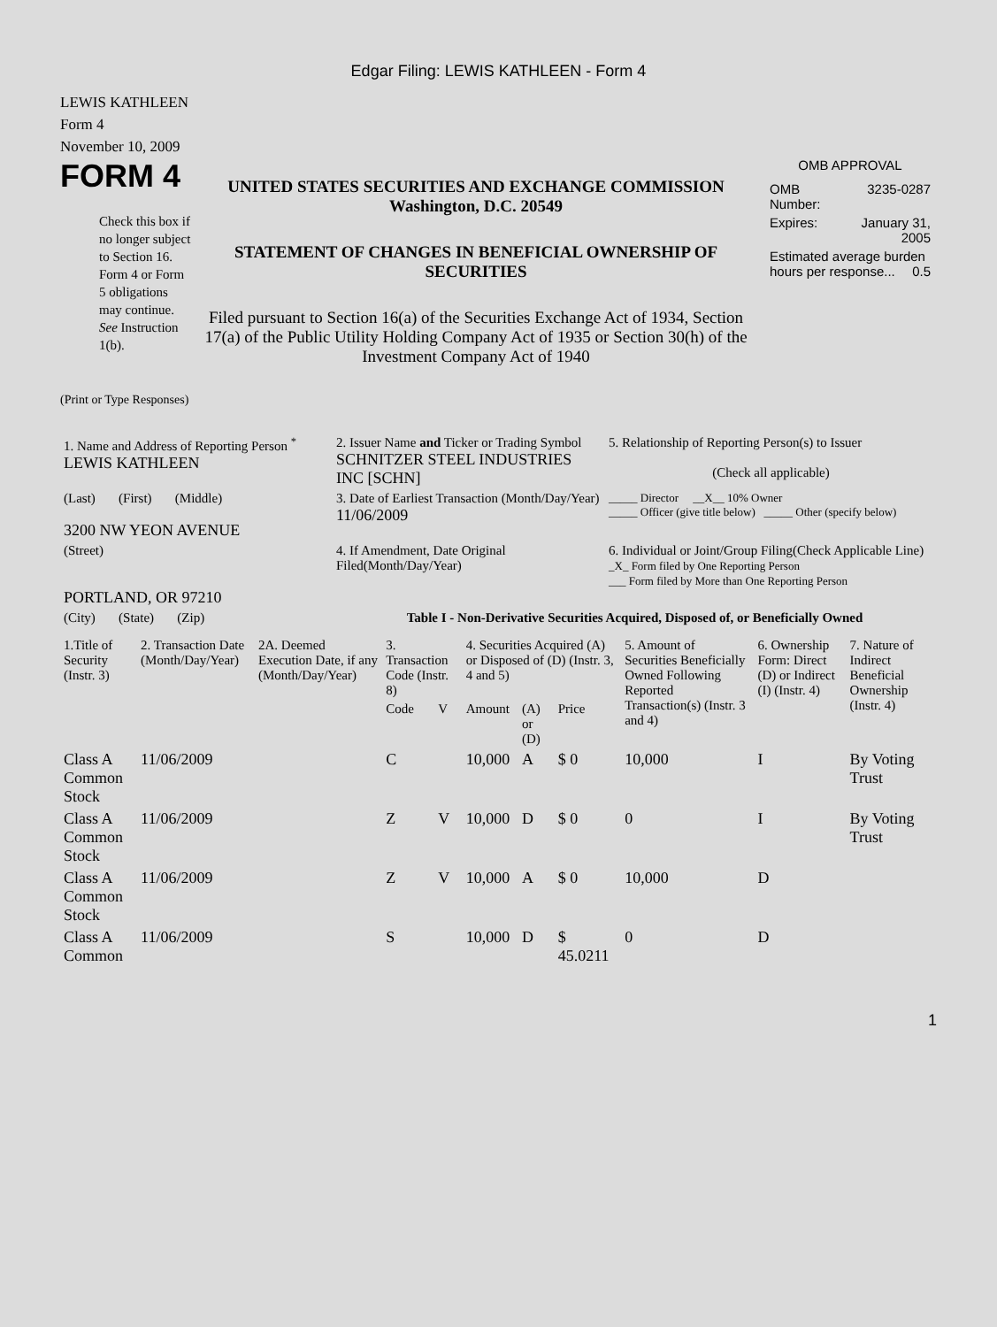Edgar Filing: LEWIS KATHLEEN - Form 4
LEWIS KATHLEEN
Form 4
November 10, 2009
FORM 4
Check this box if no longer subject to Section 16. Form 4 or Form 5 obligations may continue. See Instruction 1(b).
UNITED STATES SECURITIES AND EXCHANGE COMMISSION
Washington, D.C. 20549
STATEMENT OF CHANGES IN BENEFICIAL OWNERSHIP OF SECURITIES
Filed pursuant to Section 16(a) of the Securities Exchange Act of 1934, Section 17(a) of the Public Utility Holding Company Act of 1935 or Section 30(h) of the Investment Company Act of 1940
OMB APPROVAL
| OMB Number: | 3235-0287 |
| Expires: | January 31, 2005 |
| Estimated average burden hours per response... 0.5 | |
(Print or Type Responses)
| 1. Name and Address of Reporting Person <sup>*</sup> LEWIS KATHLEEN | 2. Issuer Name and Ticker or Trading Symbol SCHNITZER STEEL INDUSTRIES INC [SCHN] | 5. Relationship of Reporting Person(s) to Issuer (Check all applicable) |
| (Last) (First) (Middle) 3200 NW YEON AVENUE | 3. Date of Earliest Transaction (Month/Day/Year) 11/06/2009 | _____ Director __X__ 10% Owner _____ Officer (give title below) _____ Other (specify below) |
| (Street) PORTLAND, OR 97210 | 4. If Amendment, Date Original Filed(Month/Day/Year) | 6. Individual or Joint/Group Filing(Check Applicable Line) _X_ Form filed by One Reporting Person ___ Form filed by More than One Reporting Person |
| (City) (State) (Zip) | Table I - Non-Derivative Securities Acquired, Disposed of, or Beneficially Owned | |
| 1.Title of Security (Instr. 3) | 2. Transaction Date (Month/Day/Year) | 2A. Deemed Execution Date, if any (Month/Day/Year) | 3. Transaction Code (Instr. 8) | | 4. Securities Acquired (A) or Disposed of (D) (Instr. 3, 4 and 5) | | | 5. Amount of Securities Beneficially Owned Following Reported Transaction(s) (Instr. 3 and 4) | 6. Ownership Form: Direct (D) or Indirect (I) (Instr. 4) | 7. Nature of Indirect Beneficial Ownership (Instr. 4) |
| --- | --- | --- | --- | --- | --- | --- | --- | --- | --- | --- |
| | | | Code | V | Amount | (A) or (D) | Price | | | |
| Class A Common Stock | 11/06/2009 | | C | | 10,000 | A | $ 0 | 10,000 | I | By Voting Trust |
| Class A Common Stock | 11/06/2009 | | Z | V | 10,000 | D | $ 0 | 0 | I | By Voting Trust |
| Class A Common Stock | 11/06/2009 | | Z | V | 10,000 | A | $ 0 | 10,000 | D | |
| Class A Common | 11/06/2009 | | S | | 10,000 | D | $ 45.0211 | 0 | D | |
1